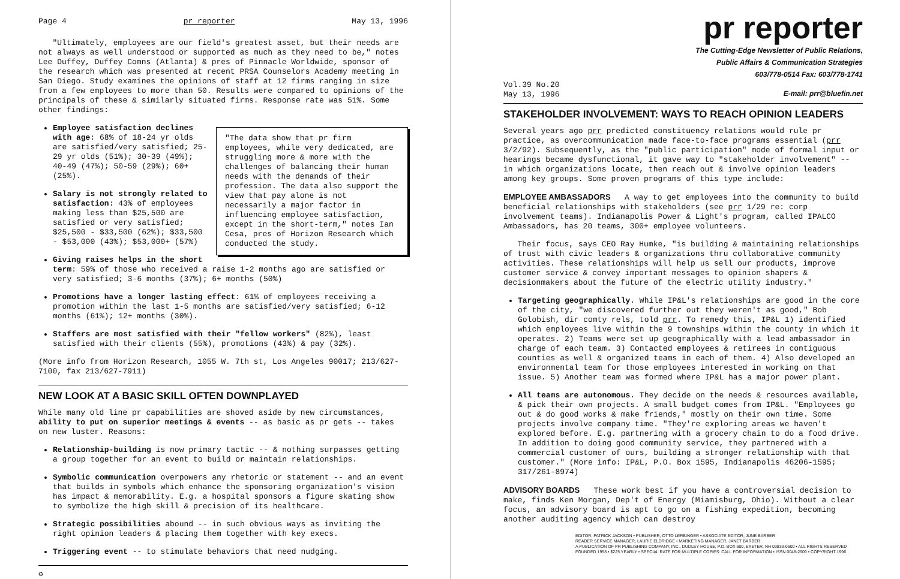Page 4 pr reporter May 13, 1996
"Ultimately, employees are our field's greatest asset, but their needs are not always as well understood or supported as much as they need to be," notes Lee Duffey, Duffey Comns (Atlanta) & pres of Pinnacle Worldwide, sponsor of the research which was presented at recent PRSA Counselors Academy meeting in San Diego. Study examines the opinions of staff at 12 firms ranging in size from a few employees to more than 50. Results were compared to opinions of the principals of these & similarly situated firms. Response rate was 51%. Some other findings:
"The data show that pr firm employees, while very dedicated, are struggling more & more with the challenges of balancing their human needs with the demands of their profession. The data also support the view that pay alone is not necessarily a major factor in influencing employee satisfaction, except in the short-term," notes Ian Cesa, pres of Horizon Research which conducted the study.
Employee satisfaction declines with age: 68% of 18-24 yr olds are satisfied/very satisfied; 25-29 yr olds (51%); 30-39 (49%); 40-49 (47%); 50-59 (29%); 60+ (25%).
Salary is not strongly related to satisfaction: 43% of employees making less than $25,500 are satisfied or very satisfied; $25,500 - $33,500 (62%); $33,500 - $53,000 (43%); $53,000+ (57%)
Giving raises helps in the short term: 59% of those who received a raise 1-2 months ago are satisfied or very satisfied; 3-6 months (37%); 6+ months (50%)
Promotions have a longer lasting effect: 61% of employees receiving a promotion within the last 1-5 months are satisfied/very satisfied; 6-12 months (61%); 12+ months (30%).
Staffers are most satisfied with their "fellow workers" (82%), least satisfied with their clients (55%), promotions (43%) & pay (32%).
(More info from Horizon Research, 1055 W. 7th st, Los Angeles 90017; 213/627-7100, fax 213/627-7911)
NEW LOOK AT A BASIC SKILL OFTEN DOWNPLAYED
While many old line pr capabilities are shoved aside by new circumstances, ability to put on superior meetings & events -- as basic as pr gets -- takes on new luster. Reasons:
Relationship-building is now primary tactic -- & nothing surpasses getting a group together for an event to build or maintain relationships.
Symbolic communication overpowers any rhetoric or statement -- and an event that builds in symbols which enhance the sponsoring organization's vision has impact & memorability. E.g. a hospital sponsors a figure skating show to symbolize the high skill & precision of its healthcare.
Strategic possibilities abound -- in such obvious ways as inviting the right opinion leaders & placing them together with key execs.
Triggering event -- to stimulate behaviors that need nudging.
♻
pr reporter
The Cutting-Edge Newsletter of Public Relations,
Public Affairs & Communication Strategies
603/778-0514 Fax: 603/778-1741
Vol.39 No.20
May 13, 1996 E-mail: prr@bluefin.net
STAKEHOLDER INVOLVEMENT: WAYS TO REACH OPINION LEADERS
Several years ago prr predicted constituency relations would rule pr practice, as overcommunication made face-to-face programs essential (prr 3/2/92). Subsequently, as the "public participation" mode of formal input or hearings became dysfunctional, it gave way to "stakeholder involvement" -- in which organizations locate, then reach out & involve opinion leaders among key groups. Some proven programs of this type include:
EMPLOYEE AMBASSADORS A way to get employees into the community to build beneficial relationships with stakeholders (see prr 1/29 re: corp involvement teams). Indianapolis Power & Light's program, called IPALCO Ambassadors, has 20 teams, 300+ employee volunteers.
Their focus, says CEO Ray Humke, "is building & maintaining relationships of trust with civic leaders & organizations thru collaborative community activities. These relationships will help us sell our products, improve customer service & convey important messages to opinion shapers & decisionmakers about the future of the electric utility industry."
Targeting geographically. While IP&L's relationships are good in the core of the city, "we discovered further out they weren't as good," Bob Golobish, dir comty rels, told prr. To remedy this, IP&L 1) identified which employees live within the 9 townships within the county in which it operates. 2) Teams were set up geographically with a lead ambassador in charge of each team. 3) Contacted employees & retirees in contiguous counties as well & organized teams in each of them. 4) Also developed an environmental team for those employees interested in working on that issue. 5) Another team was formed where IP&L has a major power plant.
All teams are autonomous. They decide on the needs & resources available, & pick their own projects. A small budget comes from IP&L. "Employees go out & do good works & make friends," mostly on their own time. Some projects involve company time. "They're exploring areas we haven't explored before. E.g. partnering with a grocery chain to do a food drive. In addition to doing good community service, they partnered with a commercial customer of ours, building a stronger relationship with that customer." (More info: IP&L, P.O. Box 1595, Indianapolis 46206-1595; 317/261-8974)
ADVISORY BOARDS These work best if you have a controversial decision to make, finds Ken Morgan, Dep't of Energy (Miamisburg, Ohio). Without a clear focus, an advisory board is apt to go on a fishing expedition, becoming another auditing agency which can destroy
EDITOR, PATRICK JACKSON • PUBLISHER, OTTO LERBINGER • ASSOCIATE EDITOR, JUNE BARBER
READER SERVICE MANAGER, LAURIE ELDRIDGE • MARKETING MANAGER, JANET BARBER
A PUBLICATION OF PR PUBLISHING COMPANY, INC., DUDLEY HOUSE, P.O. BOX 600, EXETER, NH 03833-0600 • ALL RIGHTS RESERVED
FOUNDED 1958 • $225 YEARLY • SPECIAL RATE FOR MULTIPLE COPIES: CALL FOR INFORMATION • ISSN 0048-2609 • COPYRIGHT 1996